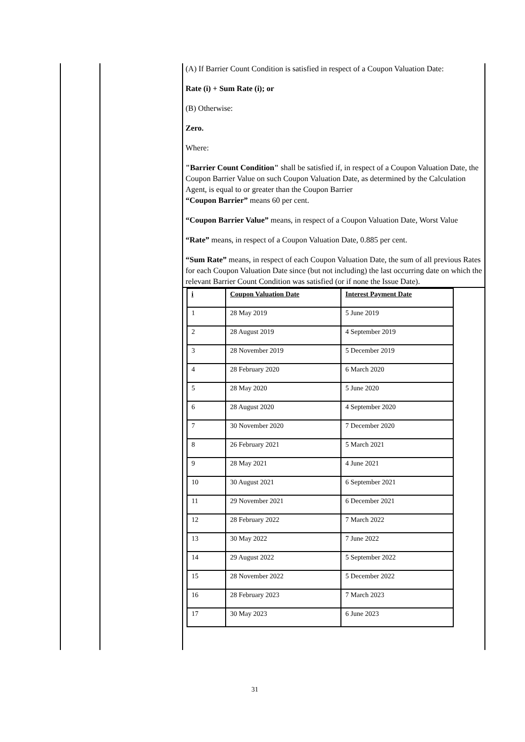(A) If Barrier Count Condition is satisfied in respect of a Coupon Valuation Date:
Rate (i) + Sum Rate (i); or
(B) Otherwise:
Zero.
Where:
"Barrier Count Condition" shall be satisfied if, in respect of a Coupon Valuation Date, the Coupon Barrier Value on such Coupon Valuation Date, as determined by the Calculation Agent, is equal to or greater than the Coupon Barrier
“Coupon Barrier” means 60 per cent.
“Coupon Barrier Value” means, in respect of a Coupon Valuation Date, Worst Value
“Rate” means, in respect of a Coupon Valuation Date, 0.885 per cent.
“Sum Rate” means, in respect of each Coupon Valuation Date, the sum of all previous Rates for each Coupon Valuation Date since (but not including) the last occurring date on which the relevant Barrier Count Condition was satisfied (or if none the Issue Date).
| i | Coupon Valuation Date | Interest Payment Date |
| --- | --- | --- |
| 1 | 28 May 2019 | 5 June 2019 |
| 2 | 28 August 2019 | 4 September 2019 |
| 3 | 28 November 2019 | 5 December 2019 |
| 4 | 28 February 2020 | 6 March 2020 |
| 5 | 28 May 2020 | 5 June 2020 |
| 6 | 28 August 2020 | 4 September 2020 |
| 7 | 30 November 2020 | 7 December 2020 |
| 8 | 26 February 2021 | 5 March 2021 |
| 9 | 28 May 2021 | 4 June 2021 |
| 10 | 30 August 2021 | 6 September 2021 |
| 11 | 29 November 2021 | 6 December 2021 |
| 12 | 28 February 2022 | 7 March 2022 |
| 13 | 30 May 2022 | 7 June 2022 |
| 14 | 29 August 2022 | 5 September 2022 |
| 15 | 28 November 2022 | 5 December 2022 |
| 16 | 28 February 2023 | 7 March 2023 |
| 17 | 30 May 2023 | 6 June 2023 |
31